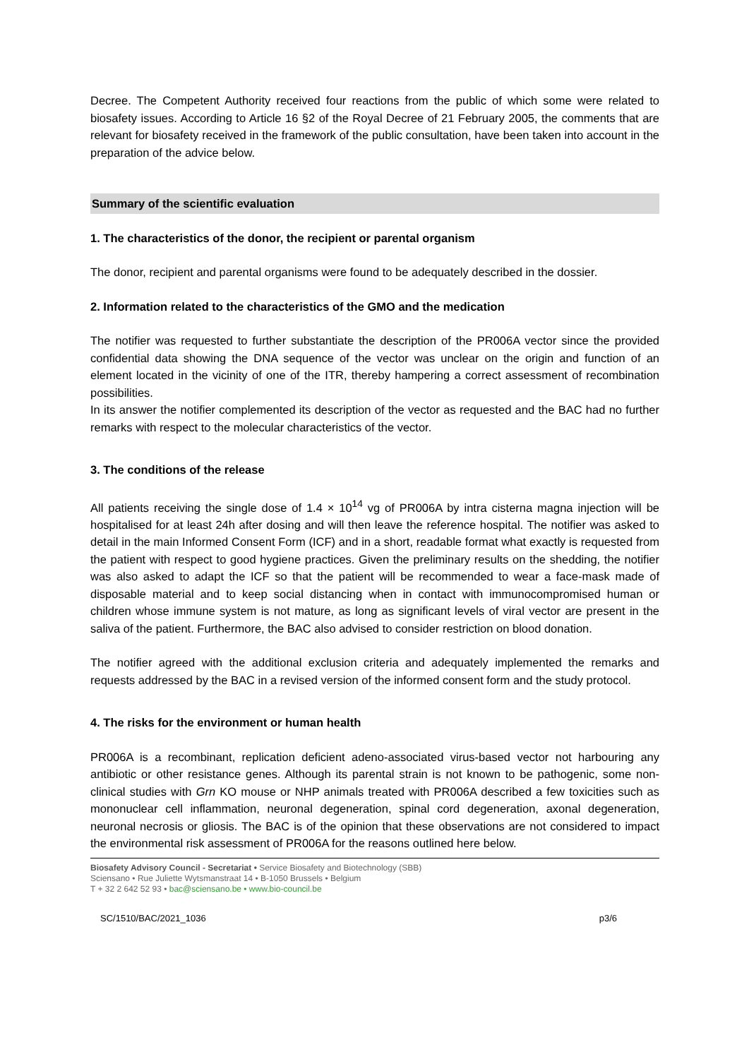Decree. The Competent Authority received four reactions from the public of which some were related to biosafety issues. According to Article 16 §2 of the Royal Decree of 21 February 2005, the comments that are relevant for biosafety received in the framework of the public consultation, have been taken into account in the preparation of the advice below.
Summary of the scientific evaluation
1. The characteristics of the donor, the recipient or parental organism
The donor, recipient and parental organisms were found to be adequately described in the dossier.
2. Information related to the characteristics of the GMO and the medication
The notifier was requested to further substantiate the description of the PR006A vector since the provided confidential data showing the DNA sequence of the vector was unclear on the origin and function of an element located in the vicinity of one of the ITR, thereby hampering a correct assessment of recombination possibilities.
In its answer the notifier complemented its description of the vector as requested and the BAC had no further remarks with respect to the molecular characteristics of the vector.
3. The conditions of the release
All patients receiving the single dose of 1.4 × 10<sup>14</sup> vg of PR006A by intra cisterna magna injection will be hospitalised for at least 24h after dosing and will then leave the reference hospital. The notifier was asked to detail in the main Informed Consent Form (ICF) and in a short, readable format what exactly is requested from the patient with respect to good hygiene practices. Given the preliminary results on the shedding, the notifier was also asked to adapt the ICF so that the patient will be recommended to wear a face-mask made of disposable material and to keep social distancing when in contact with immunocompromised human or children whose immune system is not mature, as long as significant levels of viral vector are present in the saliva of the patient. Furthermore, the BAC also advised to consider restriction on blood donation.
The notifier agreed with the additional exclusion criteria and adequately implemented the remarks and requests addressed by the BAC in a revised version of the informed consent form and the study protocol.
4. The risks for the environment or human health
PR006A is a recombinant, replication deficient adeno-associated virus-based vector not harbouring any antibiotic or other resistance genes. Although its parental strain is not known to be pathogenic, some non-clinical studies with Grn KO mouse or NHP animals treated with PR006A described a few toxicities such as mononuclear cell inflammation, neuronal degeneration, spinal cord degeneration, axonal degeneration, neuronal necrosis or gliosis. The BAC is of the opinion that these observations are not considered to impact the environmental risk assessment of PR006A for the reasons outlined here below.
Biosafety Advisory Council - Secretariat • Service Biosafety and Biotechnology (SBB)
Sciensano • Rue Juliette Wytsmanstraat 14 • B-1050 Brussels • Belgium
T + 32 2 642 52 93 • bac@sciensano.be • www.bio-council.be
SC/1510/BAC/2021_1036 p3/6